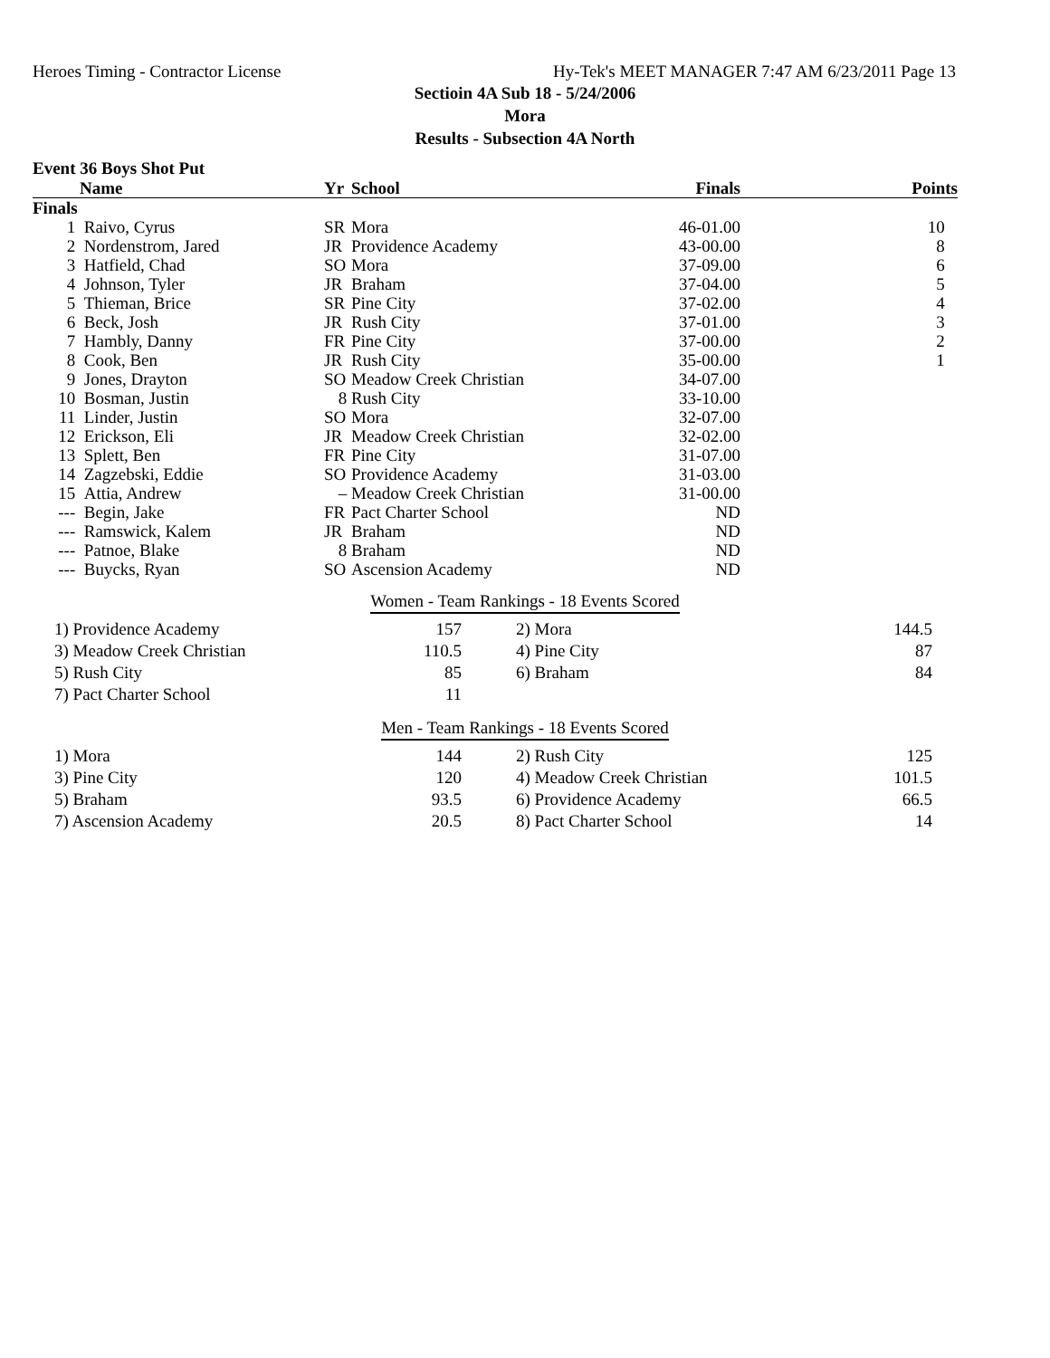Heroes Timing - Contractor License Hy-Tek's MEET MANAGER 7:47 AM 6/23/2011 Page 13
Sectioin 4A Sub 18 - 5/24/2006
Mora
Results - Subsection 4A North
Event 36 Boys Shot Put
| | Name | Yr | School | Finals | Points |
| --- | --- | --- | --- | --- | --- |
| Finals | | | | | |
| 1 | Raivo, Cyrus | SR | Mora | 46-01.00 | 10 |
| 2 | Nordenstrom, Jared | JR | Providence Academy | 43-00.00 | 8 |
| 3 | Hatfield, Chad | SO | Mora | 37-09.00 | 6 |
| 4 | Johnson, Tyler | JR | Braham | 37-04.00 | 5 |
| 5 | Thieman, Brice | SR | Pine City | 37-02.00 | 4 |
| 6 | Beck, Josh | JR | Rush City | 37-01.00 | 3 |
| 7 | Hambly, Danny | FR | Pine City | 37-00.00 | 2 |
| 8 | Cook, Ben | JR | Rush City | 35-00.00 | 1 |
| 9 | Jones, Drayton | SO | Meadow Creek Christian | 34-07.00 | |
| 10 | Bosman, Justin | 8 | Rush City | 33-10.00 | |
| 11 | Linder, Justin | SO | Mora | 32-07.00 | |
| 12 | Erickson, Eli | JR | Meadow Creek Christian | 32-02.00 | |
| 13 | Splett, Ben | FR | Pine City | 31-07.00 | |
| 14 | Zagzebski, Eddie | SO | Providence Academy | 31-03.00 | |
| 15 | Attia, Andrew | – | Meadow Creek Christian | 31-00.00 | |
| --- | Begin, Jake | FR | Pact Charter School | ND | |
| --- | Ramswick, Kalem | JR | Braham | ND | |
| --- | Patnoe, Blake | 8 | Braham | ND | |
| --- | Buycks, Ryan | SO | Ascension Academy | ND | |
Women - Team Rankings - 18 Events Scored
| 1) Providence Academy | 157 | 2) Mora | 144.5 |
| 3) Meadow Creek Christian | 110.5 | 4) Pine City | 87 |
| 5) Rush City | 85 | 6) Braham | 84 |
| 7) Pact Charter School | 11 | | |
Men - Team Rankings - 18 Events Scored
| 1) Mora | 144 | 2) Rush City | 125 |
| 3) Pine City | 120 | 4) Meadow Creek Christian | 101.5 |
| 5) Braham | 93.5 | 6) Providence Academy | 66.5 |
| 7) Ascension Academy | 20.5 | 8) Pact Charter School | 14 |